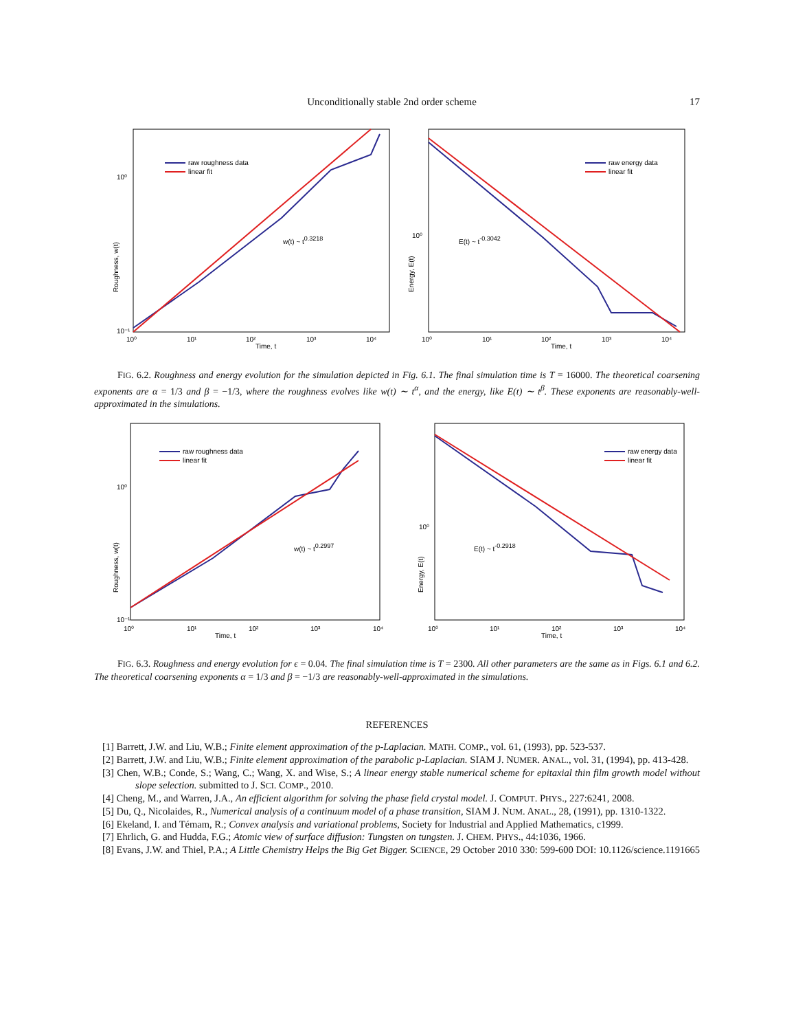Unconditionally stable 2nd order scheme 17
Roughness, w(t)
10⁰
10⁻¹
10⁰
10¹
10²
Time, t
10³
10⁴
raw roughness data
linear fit
w(t) ~ t0.3218
Energy, E(t)
10⁰
10⁰
10¹
10²
Time, t
10³
10⁴
raw energy data
linear fit
E(t) ~ t-0.3042
FIG. 6.2. Roughness and energy evolution for the simulation depicted in Fig. 6.1. The final simulation time is T = 16000. The theoretical coarsening exponents are α = 1/3 and β = −1/3, where the roughness evolves like w(t) ∼ t<sup>α</sup>, and the energy, like E(t) ∼ t<sup>β</sup>. These exponents are reasonably-well-approximated in the simulations.
Roughness, w(t)
10⁰
10⁻¹
10⁰
10¹
10²
Time, t
10³
10⁴
raw roughness data
linear fit
w(t) ~ t0.2997
Energy, E(t)
10⁰
10⁰
10¹
10²
Time, t
10³
10⁴
raw energy data
linear fit
E(t) ~ t-0.2918
FIG. 6.3. Roughness and energy evolution for ϵ = 0.04. The final simulation time is T = 2300. All other parameters are the same as in Figs. 6.1 and 6.2. The theoretical coarsening exponents α = 1/3 and β = −1/3 are reasonably-well-approximated in the simulations.
REFERENCES
[1] Barrett, J.W. and Liu, W.B.; Finite element approximation of the p-Laplacian. MATH. COMP., vol. 61, (1993), pp. 523-537.
[2] Barrett, J.W. and Liu, W.B.; Finite element approximation of the parabolic p-Laplacian. SIAM J. NUMER. ANAL., vol. 31, (1994), pp. 413-428.
[3] Chen, W.B.; Conde, S.; Wang, C.; Wang, X. and Wise, S.; A linear energy stable numerical scheme for epitaxial thin film growth model without slope selection. submitted to J. SCI. COMP., 2010.
[4] Cheng, M., and Warren, J.A., An efficient algorithm for solving the phase field crystal model. J. COMPUT. PHYS., 227:6241, 2008.
[5] Du, Q., Nicolaides, R., Numerical analysis of a continuum model of a phase transition, SIAM J. NUM. ANAL., 28, (1991), pp. 1310-1322.
[6] Ekeland, I. and Témam, R.; Convex analysis and variational problems, Society for Industrial and Applied Mathematics, c1999.
[7] Ehrlich, G. and Hudda, F.G.; Atomic view of surface diffusion: Tungsten on tungsten. J. CHEM. PHYS., 44:1036, 1966.
[8] Evans, J.W. and Thiel, P.A.; A Little Chemistry Helps the Big Get Bigger. SCIENCE, 29 October 2010 330: 599-600 DOI: 10.1126/science.1191665